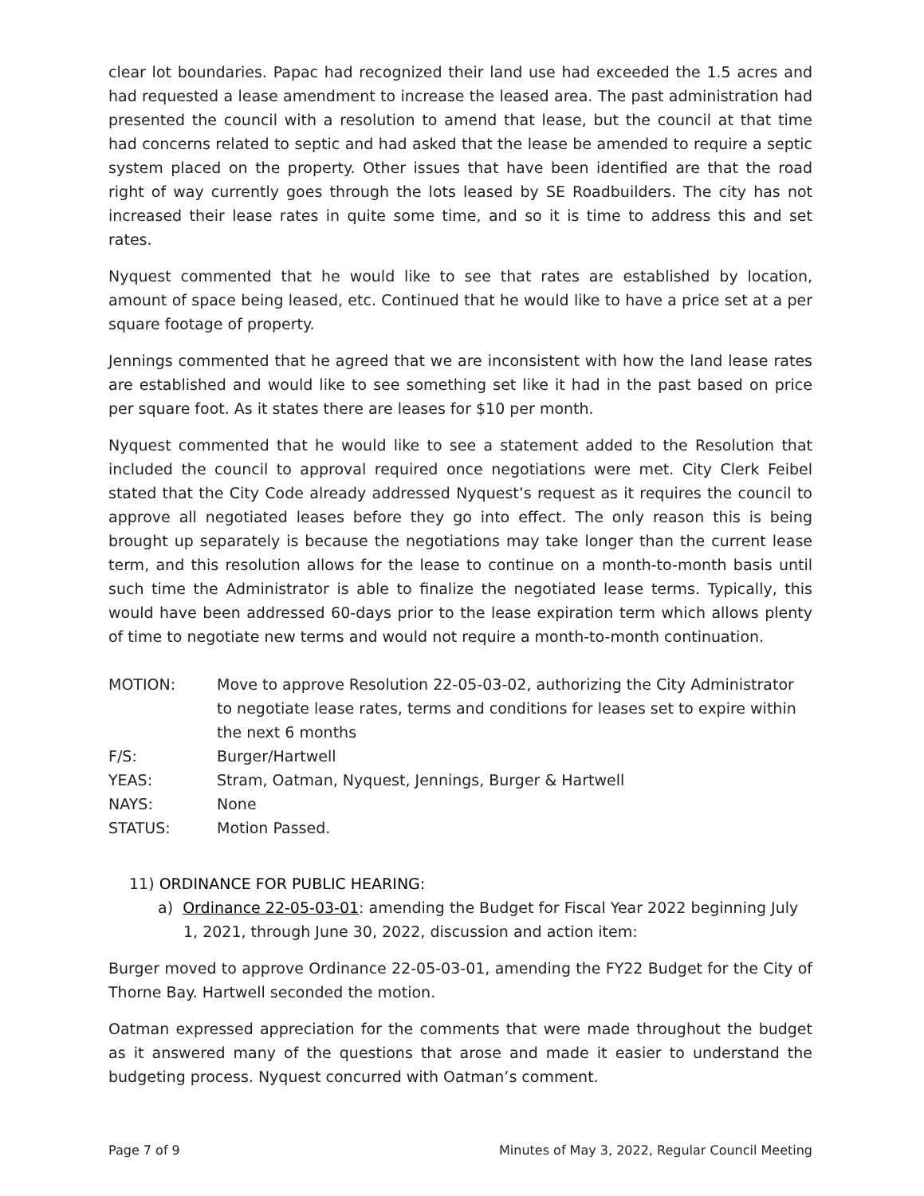clear lot boundaries. Papac had recognized their land use had exceeded the 1.5 acres and had requested a lease amendment to increase the leased area. The past administration had presented the council with a resolution to amend that lease, but the council at that time had concerns related to septic and had asked that the lease be amended to require a septic system placed on the property. Other issues that have been identified are that the road right of way currently goes through the lots leased by SE Roadbuilders. The city has not increased their lease rates in quite some time, and so it is time to address this and set rates.
Nyquest commented that he would like to see that rates are established by location, amount of space being leased, etc. Continued that he would like to have a price set at a per square footage of property.
Jennings commented that he agreed that we are inconsistent with how the land lease rates are established and would like to see something set like it had in the past based on price per square foot. As it states there are leases for $10 per month.
Nyquest commented that he would like to see a statement added to the Resolution that included the council to approval required once negotiations were met. City Clerk Feibel stated that the City Code already addressed Nyquest’s request as it requires the council to approve all negotiated leases before they go into effect. The only reason this is being brought up separately is because the negotiations may take longer than the current lease term, and this resolution allows for the lease to continue on a month-to-month basis until such time the Administrator is able to finalize the negotiated lease terms. Typically, this would have been addressed 60-days prior to the lease expiration term which allows plenty of time to negotiate new terms and would not require a month-to-month continuation.
MOTION: Move to approve Resolution 22-05-03-02, authorizing the City Administrator to negotiate lease rates, terms and conditions for leases set to expire within the next 6 months
F/S: Burger/Hartwell
YEAS: Stram, Oatman, Nyquest, Jennings, Burger & Hartwell
NAYS: None
STATUS: Motion Passed.
11) ORDINANCE FOR PUBLIC HEARING:
a) Ordinance 22-05-03-01: amending the Budget for Fiscal Year 2022 beginning July 1, 2021, through June 30, 2022, discussion and action item:
Burger moved to approve Ordinance 22-05-03-01, amending the FY22 Budget for the City of Thorne Bay. Hartwell seconded the motion.
Oatman expressed appreciation for the comments that were made throughout the budget as it answered many of the questions that arose and made it easier to understand the budgeting process. Nyquest concurred with Oatman’s comment.
Page 7 of 9 Minutes of May 3, 2022, Regular Council Meeting